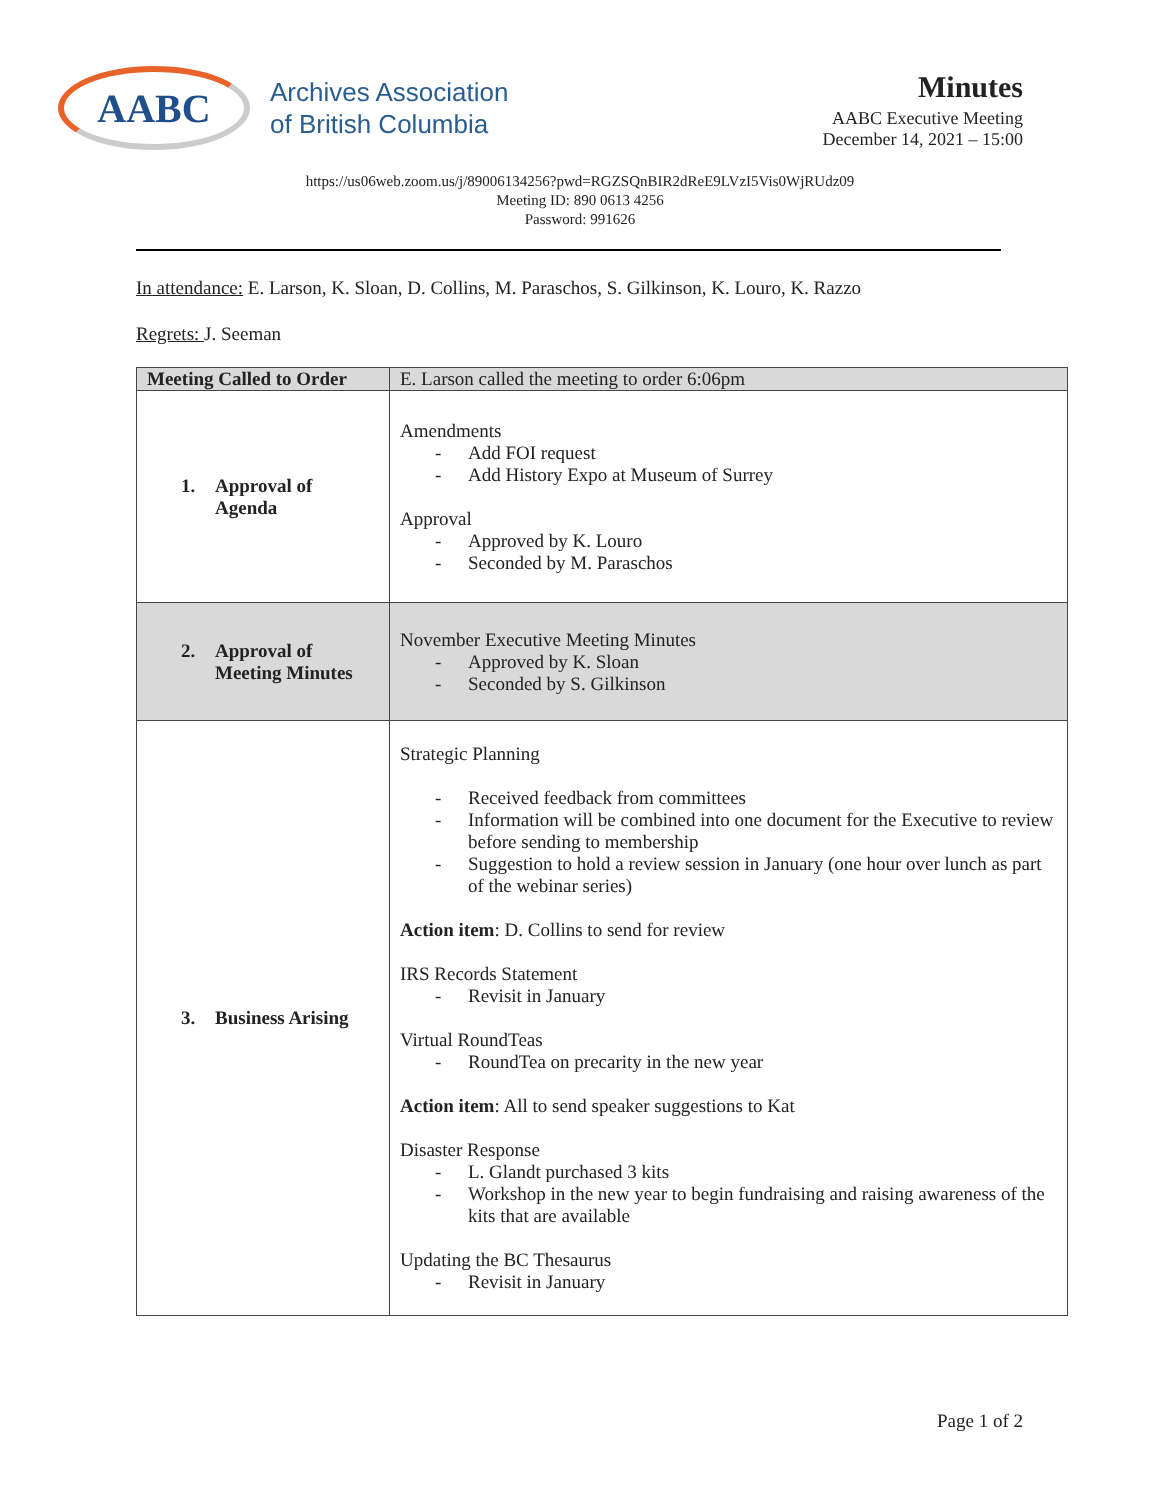AABC
Archives Association
of British Columbia
Minutes
AABC Executive Meeting
December 14, 2021 – 15:00
https://us06web.zoom.us/j/89006134256?pwd=RGZSQnBIR2dReE9LVzI5Vis0WjRUdz09
Meeting ID: 890 0613 4256
Password: 991626
In attendance: E. Larson, K. Sloan, D. Collins, M. Paraschos, S. Gilkinson, K. Louro, K. Razzo
Regrets: J. Seeman
| Meeting Called to Order | E. Larson called the meeting to order 6:06pm |
| 1. Approval of Agenda | Amendments Add FOI request Add History Expo at Museum of Surrey Approval Approved by K. Louro Seconded by M. Paraschos |
| 2. Approval of Meeting Minutes | November Executive Meeting Minutes Approved by K. Sloan Seconded by S. Gilkinson |
| 3. Business Arising | Strategic Planning Received feedback from committees Information will be combined into one document for the Executive to review before sending to membership Suggestion to hold a review session in January (one hour over lunch as part of the webinar series) Action item : D. Collins to send for review IRS Records Statement Revisit in January Virtual RoundTeas RoundTea on precarity in the new year Action item : All to send speaker suggestions to Kat Disaster Response L. Glandt purchased 3 kits Workshop in the new year to begin fundraising and raising awareness of the kits that are available Updating the BC Thesaurus Revisit in January |
Page 1 of 2